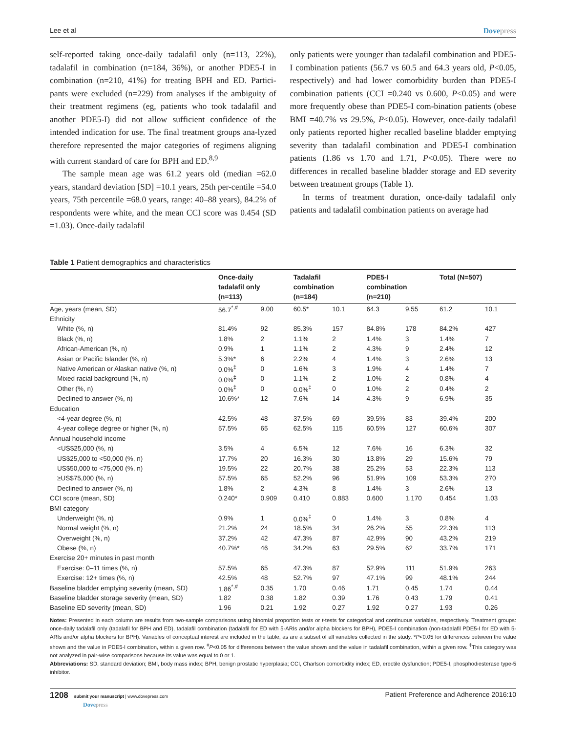Lee et al Dovepress
self-reported taking once-daily tadalafil only (n=113, 22%), tadalafil in combination (n=184, 36%), or another PDE5-I in combination (n=210, 41%) for treating BPH and ED. Partici-pants were excluded (n=229) from analyses if the ambiguity of their treatment regimens (eg, patients who took tadalafil and another PDE5-I) did not allow sufficient confidence of the intended indication for use. The final treatment groups ana-lyzed therefore represented the major categories of regimens aligning with current standard of care for BPH and ED.<sup>8,9</sup>
The sample mean age was 61.2 years old (median =62.0 years, standard deviation [SD] =10.1 years, 25th per-centile =54.0 years, 75th percentile =68.0 years, range: 40–88 years), 84.2% of respondents were white, and the mean CCI score was 0.454 (SD =1.03). Once-daily tadalafil
only patients were younger than tadalafil combination and PDE5-I combination patients (56.7 vs 60.5 and 64.3 years old, P<0.05, respectively) and had lower comorbidity burden than PDE5-I combination patients (CCI =0.240 vs 0.600, P<0.05) and were more frequently obese than PDE5-I com-bination patients (obese BMI =40.7% vs 29.5%, P<0.05). However, once-daily tadalafil only patients reported higher recalled baseline bladder emptying severity than tadalafil combination and PDE5-I combination patients (1.86 vs 1.70 and 1.71, P<0.05). There were no differences in recalled baseline bladder storage and ED severity between treatment groups (Table 1).
In terms of treatment duration, once-daily tadalafil only patients and tadalafil combination patients on average had
Table 1 Patient demographics and characteristics
| | Once-daily tadalafil only (n=113) | | Tadalafil combination (n=184) | | PDE5-I combination (n=210) | | Total (N=507) | |
| --- | --- | --- | --- | --- | --- | --- | --- | --- |
| Age, years (mean, SD) | 56.7<sup>*,#</sup> | 9.00 | 60.5* | 10.1 | 64.3 | 9.55 | 61.2 | 10.1 |
| Ethnicity | | | | | | | | |
| White (%, n) | 81.4% | 92 | 85.3% | 157 | 84.8% | 178 | 84.2% | 427 |
| Black (%, n) | 1.8% | 2 | 1.1% | 2 | 1.4% | 3 | 1.4% | 7 |
| African-American (%, n) | 0.9% | 1 | 1.1% | 2 | 4.3% | 9 | 2.4% | 12 |
| Asian or Pacific Islander (%, n) | 5.3%* | 6 | 2.2% | 4 | 1.4% | 3 | 2.6% | 13 |
| Native American or Alaskan native (%, n) | 0.0%<sup>‡</sup> | 0 | 1.6% | 3 | 1.9% | 4 | 1.4% | 7 |
| Mixed racial background (%, n) | 0.0%<sup>‡</sup> | 0 | 1.1% | 2 | 1.0% | 2 | 0.8% | 4 |
| Other (%, n) | 0.0%<sup>‡</sup> | 0 | 0.0%<sup>‡</sup> | 0 | 1.0% | 2 | 0.4% | 2 |
| Declined to answer (%, n) | 10.6%* | 12 | 7.6% | 14 | 4.3% | 9 | 6.9% | 35 |
| Education | | | | | | | | |
| <4-year degree (%, n) | 42.5% | 48 | 37.5% | 69 | 39.5% | 83 | 39.4% | 200 |
| 4-year college degree or higher (%, n) | 57.5% | 65 | 62.5% | 115 | 60.5% | 127 | 60.6% | 307 |
| Annual household income | | | | | | | | |
| <US$25,000 (%, n) | 3.5% | 4 | 6.5% | 12 | 7.6% | 16 | 6.3% | 32 |
| US$25,000 to <50,000 (%, n) | 17.7% | 20 | 16.3% | 30 | 13.8% | 29 | 15.6% | 79 |
| US$50,000 to <75,000 (%, n) | 19.5% | 22 | 20.7% | 38 | 25.2% | 53 | 22.3% | 113 |
| ≥US$75,000 (%, n) | 57.5% | 65 | 52.2% | 96 | 51.9% | 109 | 53.3% | 270 |
| Declined to answer (%, n) | 1.8% | 2 | 4.3% | 8 | 1.4% | 3 | 2.6% | 13 |
| CCI score (mean, SD) | 0.240* | 0.909 | 0.410 | 0.883 | 0.600 | 1.170 | 0.454 | 1.03 |
| BMI category | | | | | | | | |
| Underweight (%, n) | 0.9% | 1 | 0.0%<sup>‡</sup> | 0 | 1.4% | 3 | 0.8% | 4 |
| Normal weight (%, n) | 21.2% | 24 | 18.5% | 34 | 26.2% | 55 | 22.3% | 113 |
| Overweight (%, n) | 37.2% | 42 | 47.3% | 87 | 42.9% | 90 | 43.2% | 219 |
| Obese (%, n) | 40.7%* | 46 | 34.2% | 63 | 29.5% | 62 | 33.7% | 171 |
| Exercise 20+ minutes in past month | | | | | | | | |
| Exercise: 0–11 times (%, n) | 57.5% | 65 | 47.3% | 87 | 52.9% | 111 | 51.9% | 263 |
| Exercise: 12+ times (%, n) | 42.5% | 48 | 52.7% | 97 | 47.1% | 99 | 48.1% | 244 |
| Baseline bladder emptying severity (mean, SD) | 1.86<sup>*,#</sup> | 0.35 | 1.70 | 0.46 | 1.71 | 0.45 | 1.74 | 0.44 |
| Baseline bladder storage severity (mean, SD) | 1.82 | 0.38 | 1.82 | 0.39 | 1.76 | 0.43 | 1.79 | 0.41 |
| Baseline ED severity (mean, SD) | 1.96 | 0.21 | 1.92 | 0.27 | 1.92 | 0.27 | 1.93 | 0.26 |
Notes: Presented in each column are results from two-sample comparisons using binomial proportion tests or t-tests for categorical and continuous variables, respectively. Treatment groups: once-daily tadalafil only (tadalafil for BPH and ED), tadalafil combination (tadalafil for ED with 5-ARIs and/or alpha blockers for BPH), PDE5-I combination (non-tadalafil PDE5-I for ED with 5-ARIs and/or alpha blockers for BPH). Variables of conceptual interest are included in the table, as are a subset of all variables collected in the study. *P<0.05 for differences between the value shown and the value in PDE5-I combination, within a given row. <sup>#</sup>P<0.05 for differences between the value shown and the value in tadalafil combination, within a given row. <sup>‡</sup>This category was not analyzed in pair-wise comparisons because its value was equal to 0 or 1.
Abbreviations: SD, standard deviation; BMI, body mass index; BPH, benign prostatic hyperplasia; CCI, Charlson comorbidity index; ED, erectile dysfunction; PDE5-I, phosphodiesterase type-5 inhibitor.
1208 submit your manuscript | www.dovepress.com
Dovepress
Patient Preference and Adherence 2016:10